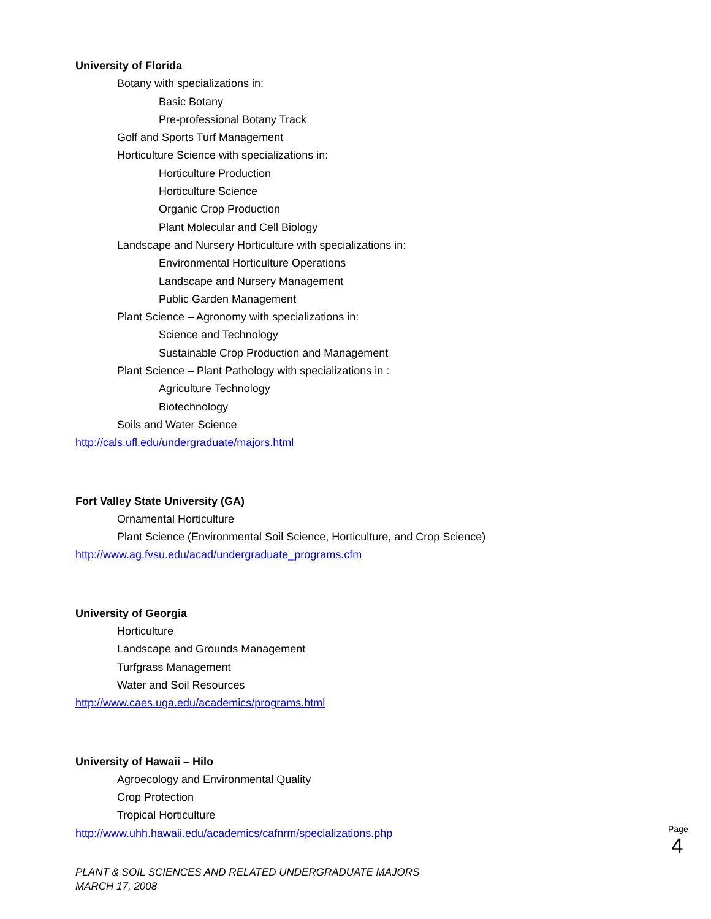University of Florida
Botany with specializations in:
Basic Botany
Pre-professional Botany Track
Golf and Sports Turf Management
Horticulture Science with specializations in:
Horticulture Production
Horticulture Science
Organic Crop Production
Plant Molecular and Cell Biology
Landscape and Nursery Horticulture with specializations in:
Environmental Horticulture Operations
Landscape and Nursery Management
Public Garden Management
Plant Science – Agronomy with specializations in:
Science and Technology
Sustainable Crop Production and Management
Plant Science – Plant Pathology with specializations in :
Agriculture Technology
Biotechnology
Soils and Water Science
http://cals.ufl.edu/undergraduate/majors.html
Fort Valley State University (GA)
Ornamental Horticulture
Plant Science (Environmental Soil Science, Horticulture, and Crop Science)
http://www.ag.fvsu.edu/acad/undergraduate_programs.cfm
University of Georgia
Horticulture
Landscape and Grounds Management
Turfgrass Management
Water and Soil Resources
http://www.caes.uga.edu/academics/programs.html
University of Hawaii – Hilo
Agroecology and Environmental Quality
Crop Protection
Tropical Horticulture
http://www.uhh.hawaii.edu/academics/cafnrm/specializations.php
Page
4
PLANT & SOIL SCIENCES AND RELATED UNDERGRADUATE MAJORS
MARCH 17, 2008